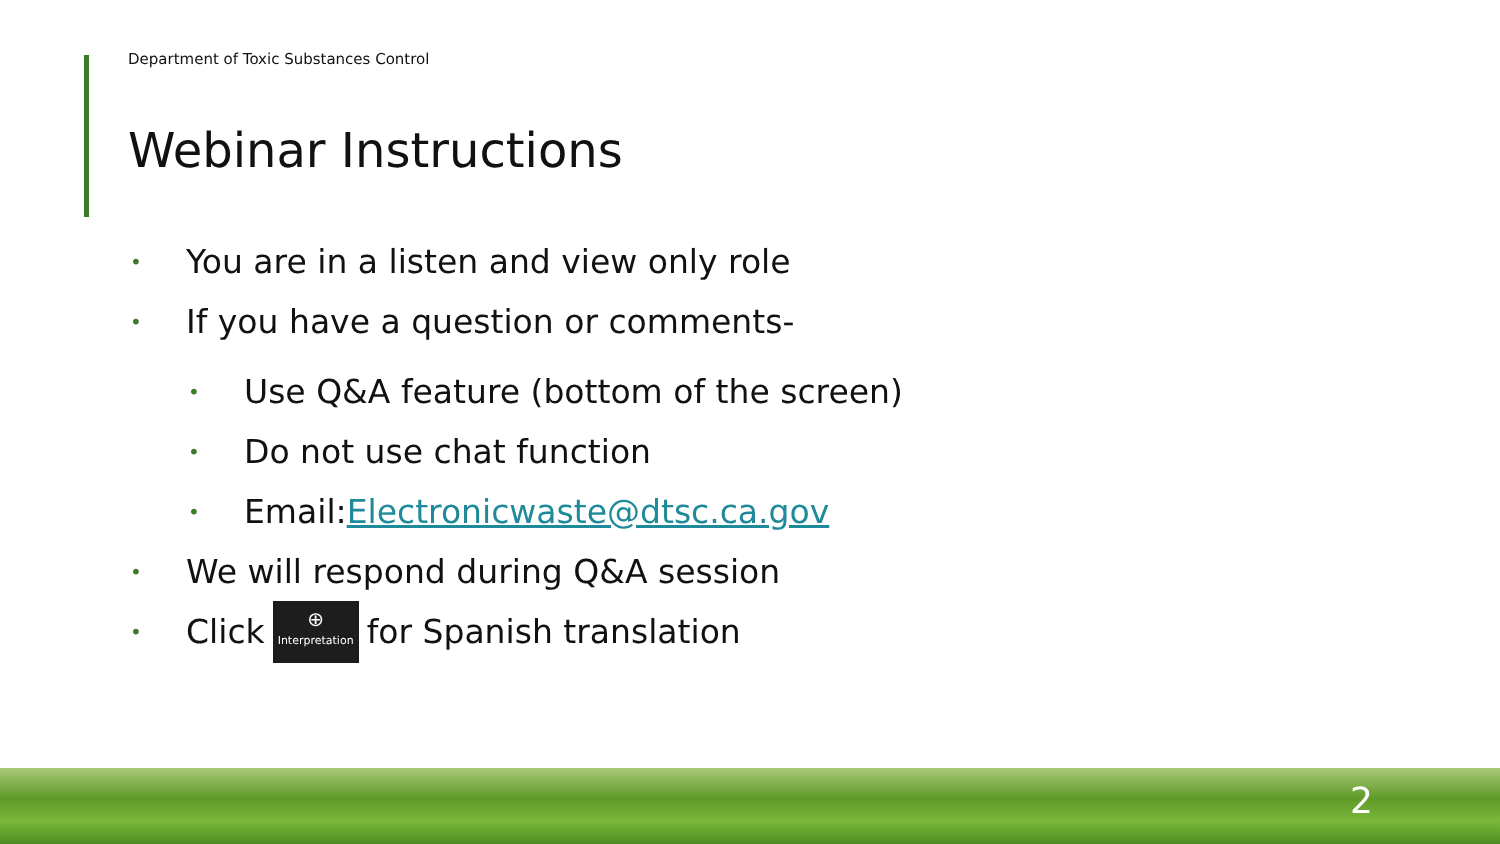Department of Toxic Substances Control
Webinar Instructions
• You are in a listen and view only role
• If you have a question or comments-
• Use Q&A feature (bottom of the screen)
• Do not use chat function
• Email: Electronicwaste@dtsc.ca.gov
• We will respond during Q&A session
• Click ⊕ Interpretation for Spanish translation
2